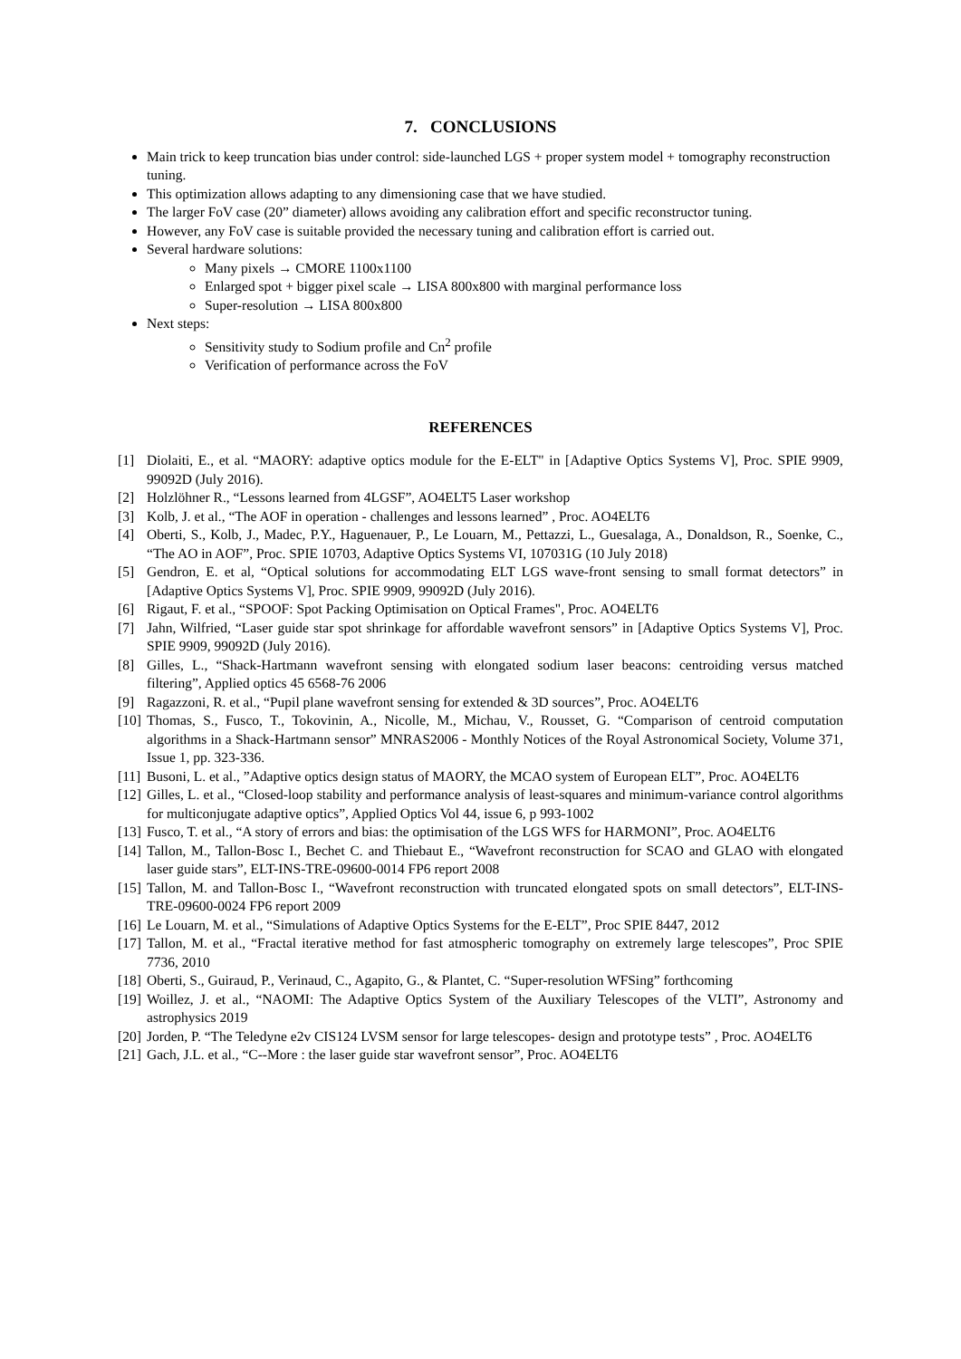7. CONCLUSIONS
Main trick to keep truncation bias under control: side-launched LGS + proper system model + tomography reconstruction tuning.
This optimization allows adapting to any dimensioning case that we have studied.
The larger FoV case (20” diameter) allows avoiding any calibration effort and specific reconstructor tuning.
However, any FoV case is suitable provided the necessary tuning and calibration effort is carried out.
Several hardware solutions:
Many pixels → CMORE 1100x1100
Enlarged spot + bigger pixel scale → LISA 800x800 with marginal performance loss
Super-resolution → LISA 800x800
Next steps:
Sensitivity study to Sodium profile and Cn<sup>2</sup> profile
Verification of performance across the FoV
REFERENCES
[1] Diolaiti, E., et al. “MAORY: adaptive optics module for the E-ELT" in [Adaptive Optics Systems V], Proc. SPIE 9909, 99092D (July 2016).
[2] Holzlöhner R., “Lessons learned from 4LGSF”, AO4ELT5 Laser workshop
[3] Kolb, J. et al., “The AOF in operation - challenges and lessons learned” , Proc. AO4ELT6
[4] Oberti, S., Kolb, J., Madec, P.Y., Haguenauer, P., Le Louarn, M., Pettazzi, L., Guesalaga, A., Donaldson, R., Soenke, C., “The AO in AOF”, Proc. SPIE 10703, Adaptive Optics Systems VI, 107031G (10 July 2018)
[5] Gendron, E. et al, “Optical solutions for accommodating ELT LGS wave-front sensing to small format detectors” in [Adaptive Optics Systems V], Proc. SPIE 9909, 99092D (July 2016).
[6] Rigaut, F. et al., “SPOOF: Spot Packing Optimisation on Optical Frames", Proc. AO4ELT6
[7] Jahn, Wilfried, “Laser guide star spot shrinkage for affordable wavefront sensors” in [Adaptive Optics Systems V], Proc. SPIE 9909, 99092D (July 2016).
[8] Gilles, L., “Shack-Hartmann wavefront sensing with elongated sodium laser beacons: centroiding versus matched filtering”, Applied optics 45 6568-76 2006
[9] Ragazzoni, R. et al., “Pupil plane wavefront sensing for extended & 3D sources”, Proc. AO4ELT6
[10] Thomas, S., Fusco, T., Tokovinin, A., Nicolle, M., Michau, V., Rousset, G. “Comparison of centroid computation algorithms in a Shack-Hartmann sensor” MNRAS2006 - Monthly Notices of the Royal Astronomical Society, Volume 371, Issue 1, pp. 323-336.
[11] Busoni, L. et al., ”Adaptive optics design status of MAORY, the MCAO system of European ELT”, Proc. AO4ELT6
[12] Gilles, L. et al., “Closed-loop stability and performance analysis of least-squares and minimum-variance control algorithms for multiconjugate adaptive optics”, Applied Optics Vol 44, issue 6, p 993-1002
[13] Fusco, T. et al., “A story of errors and bias: the optimisation of the LGS WFS for HARMONI”, Proc. AO4ELT6
[14] Tallon, M., Tallon-Bosc I., Bechet C. and Thiebaut E., “Wavefront reconstruction for SCAO and GLAO with elongated laser guide stars”, ELT-INS-TRE-09600-0014 FP6 report 2008
[15] Tallon, M. and Tallon-Bosc I., “Wavefront reconstruction with truncated elongated spots on small detectors”, ELT-INS-TRE-09600-0024 FP6 report 2009
[16] Le Louarn, M. et al., “Simulations of Adaptive Optics Systems for the E-ELT”, Proc SPIE 8447, 2012
[17] Tallon, M. et al., “Fractal iterative method for fast atmospheric tomography on extremely large telescopes”, Proc SPIE 7736, 2010
[18] Oberti, S., Guiraud, P., Verinaud, C., Agapito, G., & Plantet, C. “Super-resolution WFSing” forthcoming
[19] Woillez, J. et al., “NAOMI: The Adaptive Optics System of the Auxiliary Telescopes of the VLTI”, Astronomy and astrophysics 2019
[20] Jorden, P. “The Teledyne e2v CIS124 LVSM sensor for large telescopes- design and prototype tests” , Proc. AO4ELT6
[21] Gach, J.L. et al., “C--More : the laser guide star wavefront sensor”, Proc. AO4ELT6